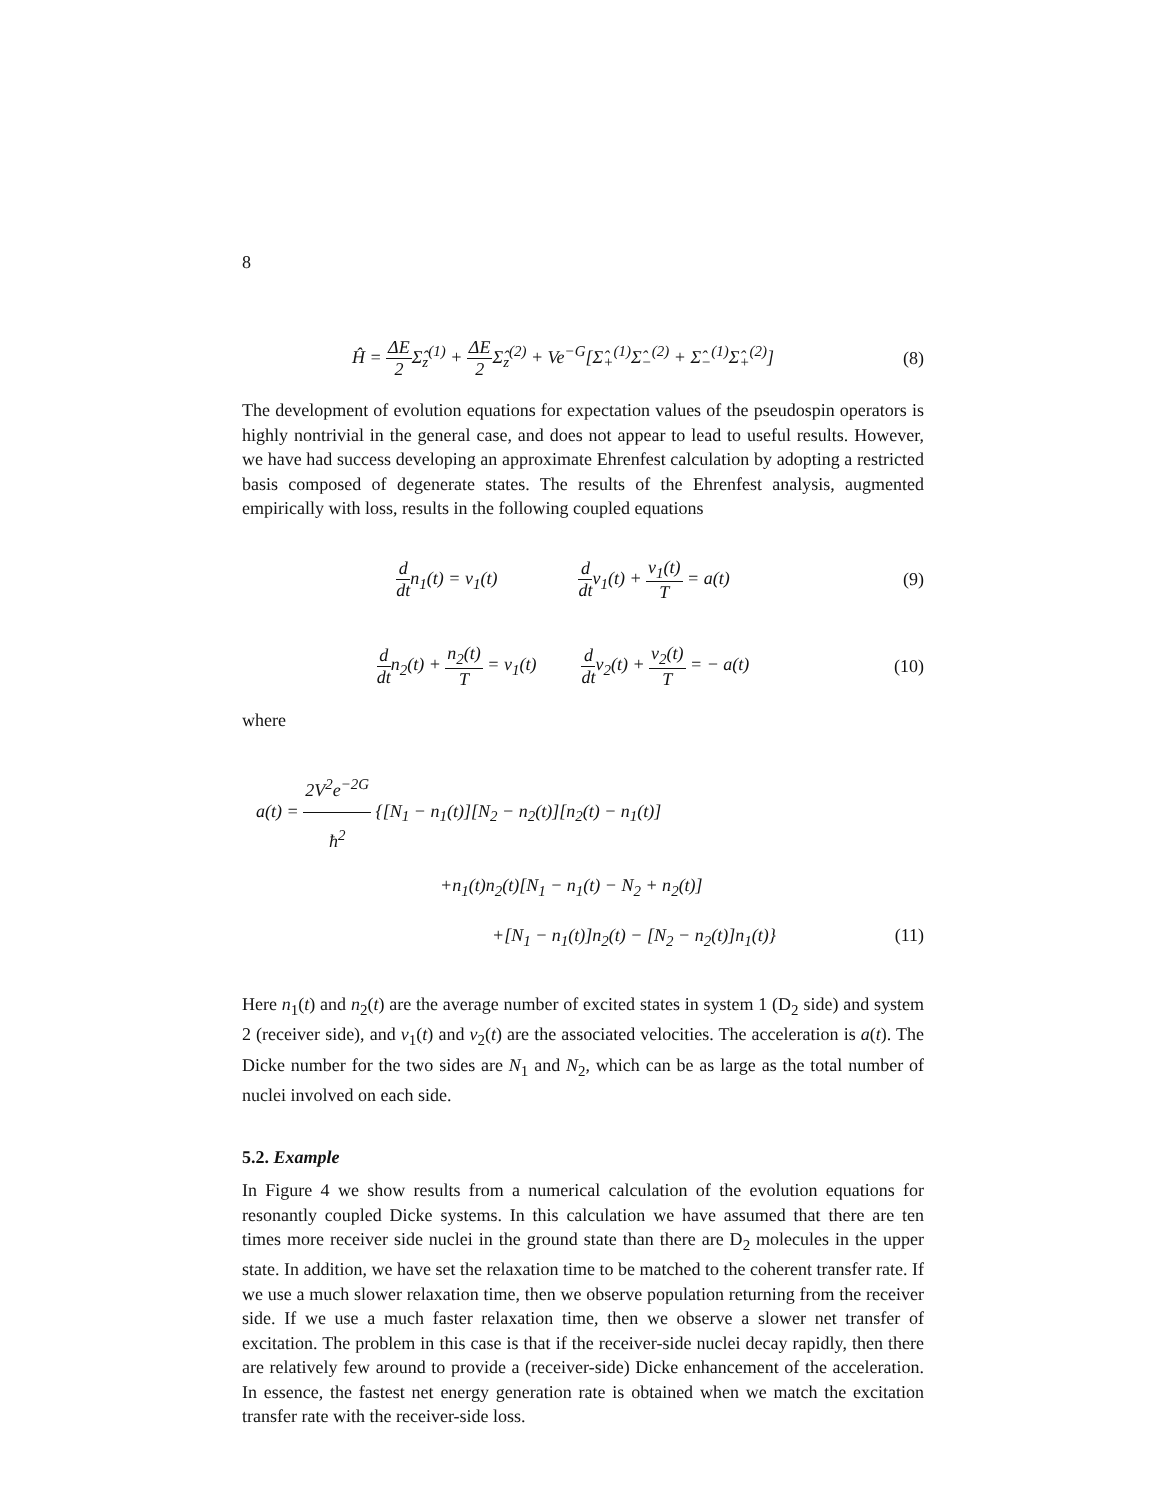8
Ĥ = ΔE 2 Σ̂<sub>z</sub><sup>(1)</sup> + ΔE 2 Σ̂<sub>z</sub><sup>(2)</sup> + Ve<sup>−G</sup>[Σ̂<sub>+</sub><sup>(1)</sup>Σ̂<sub>−</sub><sup>(2)</sup> + Σ̂<sub>−</sub><sup>(1)</sup>Σ̂<sub>+</sub><sup>(2)</sup>]
(8)
The development of evolution equations for expectation values of the pseudospin operators is highly nontrivial in the general case, and does not appear to lead to useful results. However, we have had success developing an approximate Ehrenfest calculation by adopting a restricted basis composed of degenerate states. The results of the Ehrenfest analysis, augmented empirically with loss, results in the following coupled equations
d dtn<sub>1</sub>(t) = v<sub>1</sub>(t) d dtv<sub>1</sub>(t) + v<sub>1</sub>(t) T = a(t)
(9)
d dtn<sub>2</sub>(t) + n<sub>2</sub>(t) T = v<sub>1</sub>(t) d dtv<sub>2</sub>(t) + v<sub>2</sub>(t) T = − a(t)
(10)
where
a(t) = 2V<sup>2</sup>e<sup>−2G</sup> ħ<sup>2</sup> {[N<sub>1</sub> − n<sub>1</sub>(t)][N<sub>2</sub> − n<sub>2</sub>(t)][n<sub>2</sub>(t) − n<sub>1</sub>(t)]
+n<sub>1</sub>(t)n<sub>2</sub>(t)[N<sub>1</sub> − n<sub>1</sub>(t) − N<sub>2</sub> + n<sub>2</sub>(t)]
+[N<sub>1</sub> − n<sub>1</sub>(t)]n<sub>2</sub>(t) − [N<sub>2</sub> − n<sub>2</sub>(t)]n<sub>1</sub>(t)} (11)
Here n<sub>1</sub>(t) and n<sub>2</sub>(t) are the average number of excited states in system 1 (D<sub>2</sub> side) and system 2 (receiver side), and v<sub>1</sub>(t) and v<sub>2</sub>(t) are the associated velocities. The acceleration is a(t). The Dicke number for the two sides are N<sub>1</sub> and N<sub>2</sub>, which can be as large as the total number of nuclei involved on each side.
5.2. Example
In Figure 4 we show results from a numerical calculation of the evolution equations for resonantly coupled Dicke systems. In this calculation we have assumed that there are ten times more receiver side nuclei in the ground state than there are D<sub>2</sub> molecules in the upper state. In addition, we have set the relaxation time to be matched to the coherent transfer rate. If we use a much slower relaxation time, then we observe population returning from the receiver side. If we use a much faster relaxation time, then we observe a slower net transfer of excitation. The problem in this case is that if the receiver-side nuclei decay rapidly, then there are relatively few around to provide a (receiver-side) Dicke enhancement of the acceleration. In essence, the fastest net energy generation rate is obtained when we match the excitation transfer rate with the receiver-side loss.